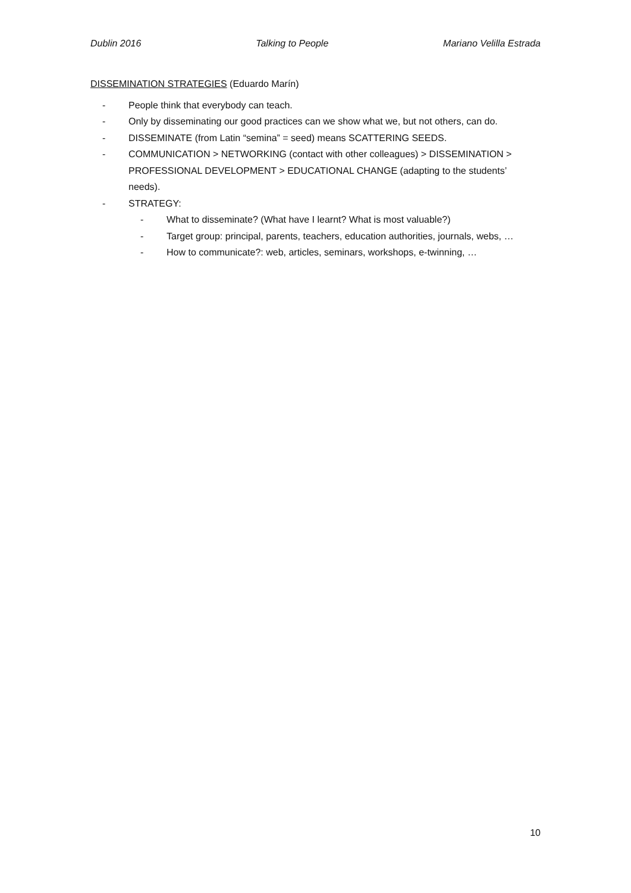Dublin 2016 Talking to People Mariano Velilla Estrada
DISSEMINATION STRATEGIES (Eduardo Marín)
- People think that everybody can teach.
- Only by disseminating our good practices can we show what we, but not others, can do.
- DISSEMINATE (from Latin “semina” = seed) means SCATTERING SEEDS.
- COMMUNICATION > NETWORKING (contact with other colleagues) > DISSEMINATION > PROFESSIONAL DEVELOPMENT > EDUCATIONAL CHANGE (adapting to the students’ needs).
- STRATEGY:
- What to disseminate? (What have I learnt? What is most valuable?)
- Target group: principal, parents, teachers, education authorities, journals, webs, …
- How to communicate?: web, articles, seminars, workshops, e-twinning, …
10